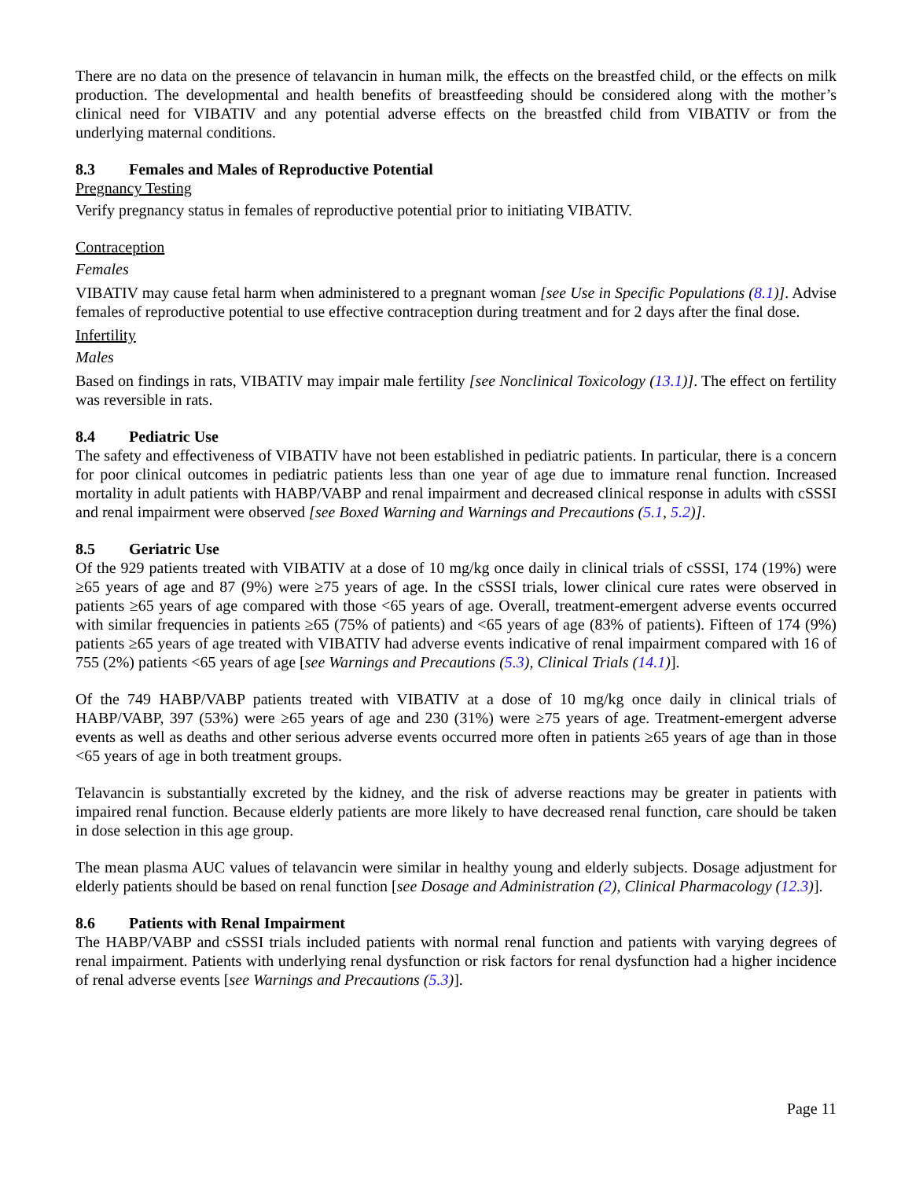There are no data on the presence of telavancin in human milk, the effects on the breastfed child, or the effects on milk production. The developmental and health benefits of breastfeeding should be considered along with the mother’s clinical need for VIBATIV and any potential adverse effects on the breastfed child from VIBATIV or from the underlying maternal conditions.
8.3 Females and Males of Reproductive Potential
Pregnancy Testing
Verify pregnancy status in females of reproductive potential prior to initiating VIBATIV.
Contraception
Females
VIBATIV may cause fetal harm when administered to a pregnant woman [see Use in Specific Populations (8.1)]. Advise females of reproductive potential to use effective contraception during treatment and for 2 days after the final dose.
Infertility
Males
Based on findings in rats, VIBATIV may impair male fertility [see Nonclinical Toxicology (13.1)]. The effect on fertility was reversible in rats.
8.4 Pediatric Use
The safety and effectiveness of VIBATIV have not been established in pediatric patients. In particular, there is a concern for poor clinical outcomes in pediatric patients less than one year of age due to immature renal function. Increased mortality in adult patients with HABP/VABP and renal impairment and decreased clinical response in adults with cSSSI and renal impairment were observed [see Boxed Warning and Warnings and Precautions (5.1, 5.2)].
8.5 Geriatric Use
Of the 929 patients treated with VIBATIV at a dose of 10 mg/kg once daily in clinical trials of cSSSI, 174 (19%) were ≥65 years of age and 87 (9%) were ≥75 years of age. In the cSSSI trials, lower clinical cure rates were observed in patients ≥65 years of age compared with those <65 years of age. Overall, treatment-emergent adverse events occurred with similar frequencies in patients ≥65 (75% of patients) and <65 years of age (83% of patients). Fifteen of 174 (9%) patients ≥65 years of age treated with VIBATIV had adverse events indicative of renal impairment compared with 16 of 755 (2%) patients <65 years of age [see Warnings and Precautions (5.3), Clinical Trials (14.1)].
Of the 749 HABP/VABP patients treated with VIBATIV at a dose of 10 mg/kg once daily in clinical trials of HABP/VABP, 397 (53%) were ≥65 years of age and 230 (31%) were ≥75 years of age. Treatment-emergent adverse events as well as deaths and other serious adverse events occurred more often in patients ≥65 years of age than in those <65 years of age in both treatment groups.
Telavancin is substantially excreted by the kidney, and the risk of adverse reactions may be greater in patients with impaired renal function. Because elderly patients are more likely to have decreased renal function, care should be taken in dose selection in this age group.
The mean plasma AUC values of telavancin were similar in healthy young and elderly subjects. Dosage adjustment for elderly patients should be based on renal function [see Dosage and Administration (2), Clinical Pharmacology (12.3)].
8.6 Patients with Renal Impairment
The HABP/VABP and cSSSI trials included patients with normal renal function and patients with varying degrees of renal impairment. Patients with underlying renal dysfunction or risk factors for renal dysfunction had a higher incidence of renal adverse events [see Warnings and Precautions (5.3)].
Page 11